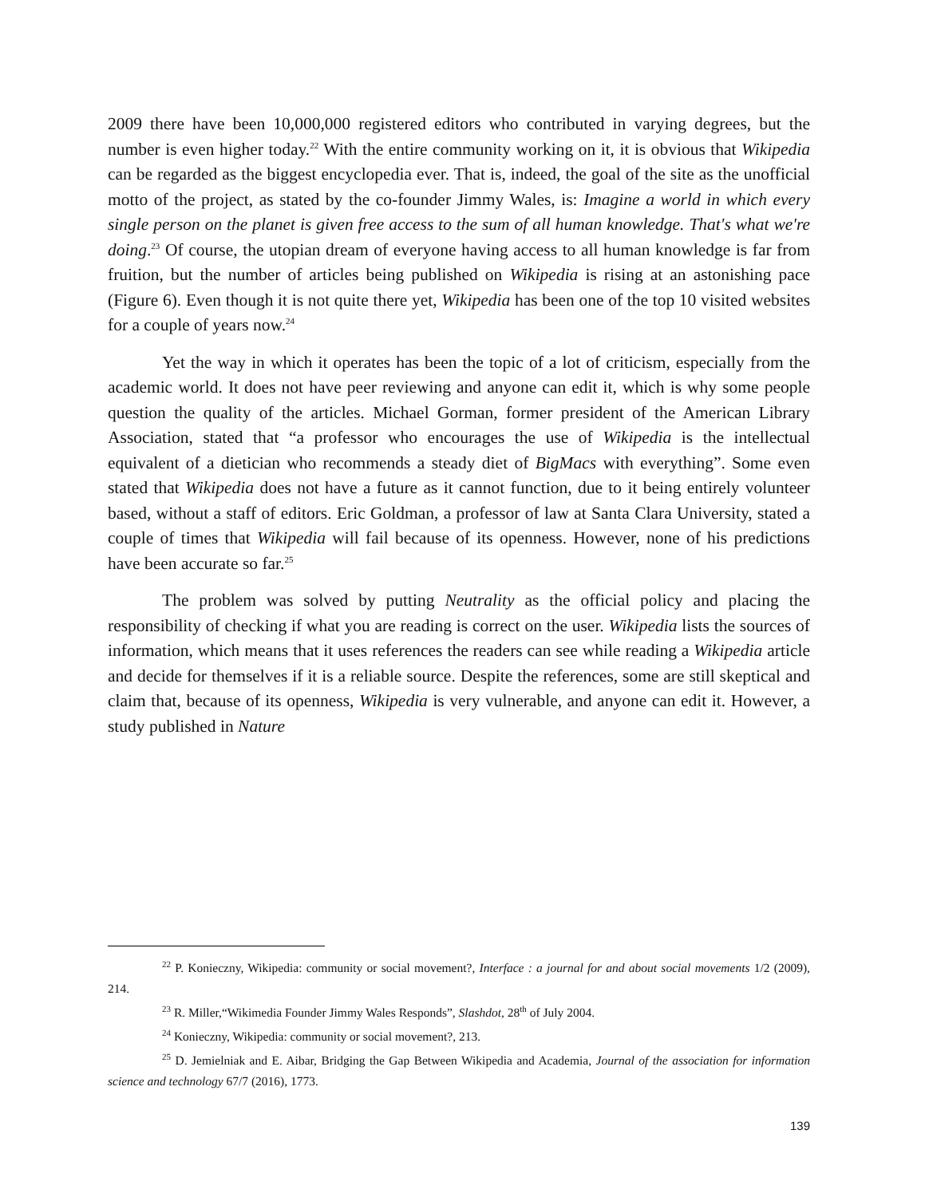2009 there have been 10,000,000 registered editors who contributed in varying degrees, but the number is even higher today.<sup>22</sup> With the entire community working on it, it is obvious that Wikipedia can be regarded as the biggest encyclopedia ever. That is, indeed, the goal of the site as the unofficial motto of the project, as stated by the co-founder Jimmy Wales, is: Imagine a world in which every single person on the planet is given free access to the sum of all human knowledge. That's what we're doing.<sup>23</sup> Of course, the utopian dream of everyone having access to all human knowledge is far from fruition, but the number of articles being published on Wikipedia is rising at an astonishing pace (Figure 6). Even though it is not quite there yet, Wikipedia has been one of the top 10 visited websites for a couple of years now.<sup>24</sup>
Yet the way in which it operates has been the topic of a lot of criticism, especially from the academic world. It does not have peer reviewing and anyone can edit it, which is why some people question the quality of the articles. Michael Gorman, former president of the American Library Association, stated that “a professor who encourages the use of Wikipedia is the intellectual equivalent of a dietician who recommends a steady diet of BigMacs with everything”. Some even stated that Wikipedia does not have a future as it cannot function, due to it being entirely volunteer based, without a staff of editors. Eric Goldman, a professor of law at Santa Clara University, stated a couple of times that Wikipedia will fail because of its openness. However, none of his predictions have been accurate so far.<sup>25</sup>
The problem was solved by putting Neutrality as the official policy and placing the responsibility of checking if what you are reading is correct on the user. Wikipedia lists the sources of information, which means that it uses references the readers can see while reading a Wikipedia article and decide for themselves if it is a reliable source. Despite the references, some are still skeptical and claim that, because of its openness, Wikipedia is very vulnerable, and anyone can edit it. However, a study published in Nature
<sup>22</sup> P. Konieczny, Wikipedia: community or social movement?, Interface : a journal for and about social movements 1/2 (2009), 214.
<sup>23</sup> R. Miller,“Wikimedia Founder Jimmy Wales Responds”, Slashdot, 28<sup>th</sup> of July 2004.
<sup>24</sup> Konieczny, Wikipedia: community or social movement?, 213.
<sup>25</sup> D. Jemielniak and E. Aibar, Bridging the Gap Between Wikipedia and Academia, Journal of the association for information science and technology 67/7 (2016), 1773.
139